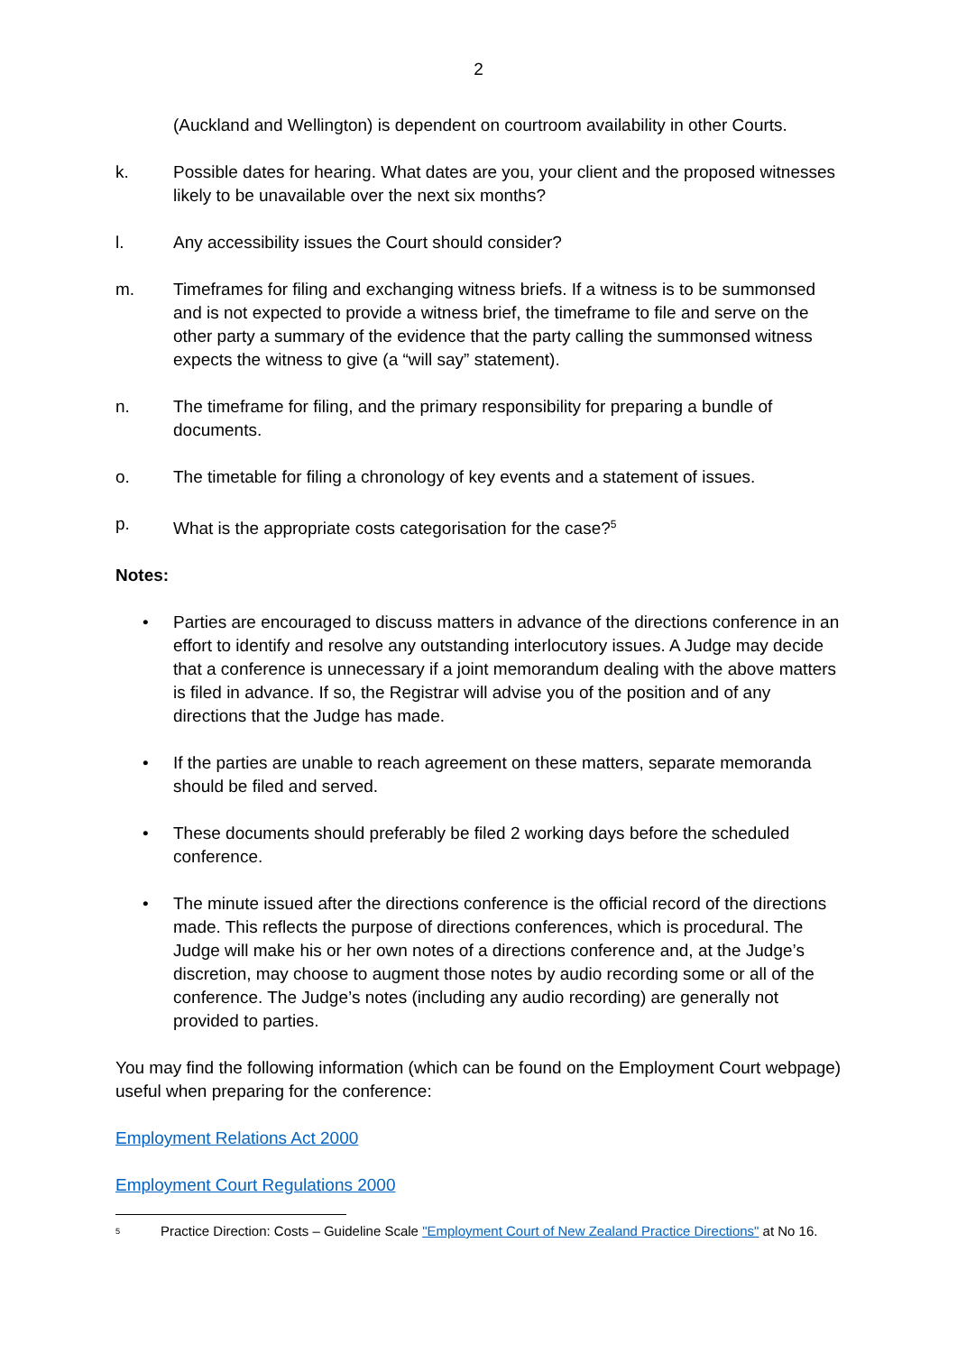2
(Auckland and Wellington) is dependent on courtroom availability in other Courts.
k. Possible dates for hearing. What dates are you, your client and the proposed witnesses likely to be unavailable over the next six months?
l. Any accessibility issues the Court should consider?
m. Timeframes for filing and exchanging witness briefs. If a witness is to be summonsed and is not expected to provide a witness brief, the timeframe to file and serve on the other party a summary of the evidence that the party calling the summonsed witness expects the witness to give (a “will say” statement).
n. The timeframe for filing, and the primary responsibility for preparing a bundle of documents.
o. The timetable for filing a chronology of key events and a statement of issues.
p. What is the appropriate costs categorisation for the case?<sup>5</sup>
Notes:
• Parties are encouraged to discuss matters in advance of the directions conference in an effort to identify and resolve any outstanding interlocutory issues. A Judge may decide that a conference is unnecessary if a joint memorandum dealing with the above matters is filed in advance. If so, the Registrar will advise you of the position and of any directions that the Judge has made.
• If the parties are unable to reach agreement on these matters, separate memoranda should be filed and served.
• These documents should preferably be filed 2 working days before the scheduled conference.
• The minute issued after the directions conference is the official record of the directions made. This reflects the purpose of directions conferences, which is procedural. The Judge will make his or her own notes of a directions conference and, at the Judge’s discretion, may choose to augment those notes by audio recording some or all of the conference. The Judge’s notes (including any audio recording) are generally not provided to parties.
You may find the following information (which can be found on the Employment Court webpage) useful when preparing for the conference:
Employment Relations Act 2000
Employment Court Regulations 2000
<sup>5</sup> Practice Direction: Costs – Guideline Scale "Employment Court of New Zealand Practice Directions" at No 16.